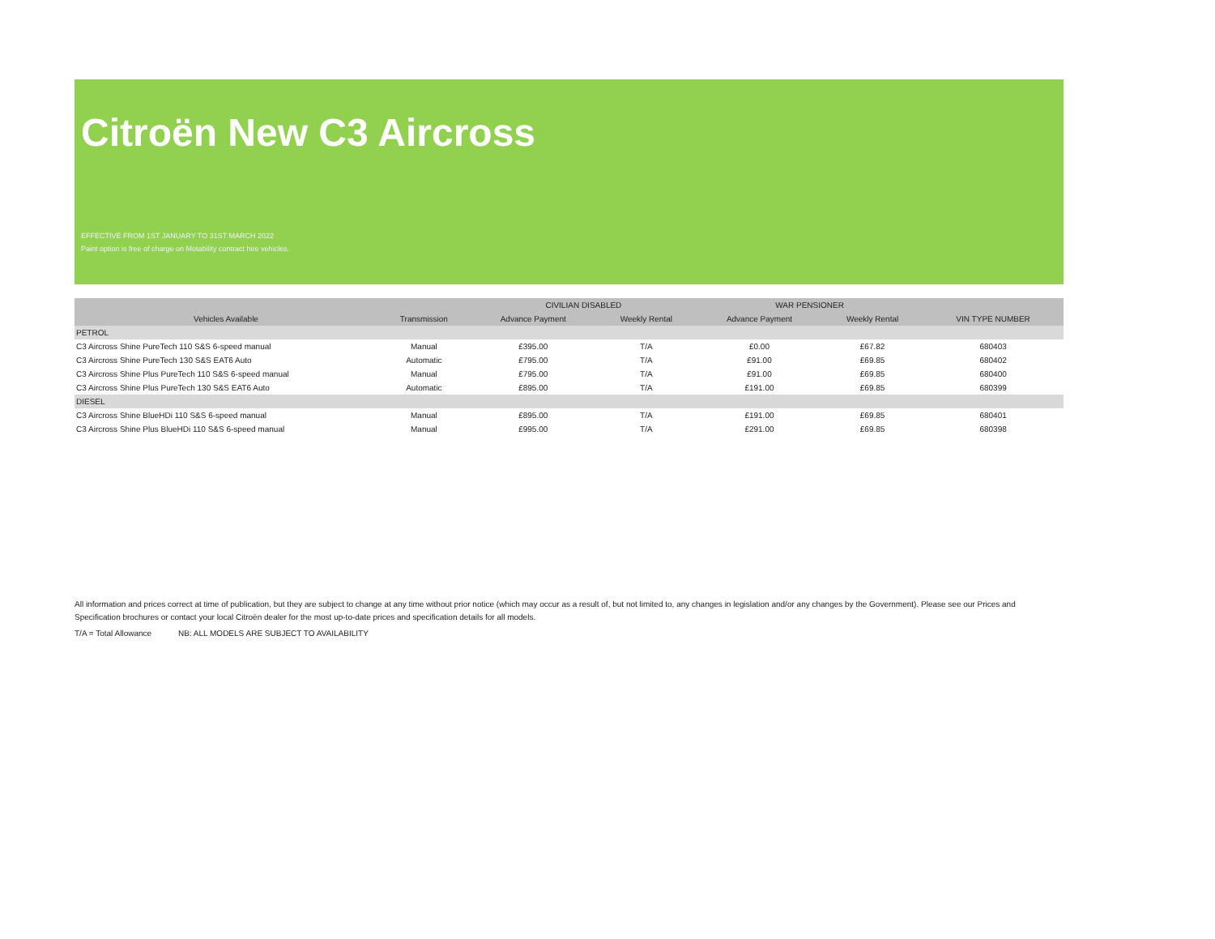Citroën New C3 Aircross
EFFECTIVE FROM 1ST JANUARY TO 31ST MARCH 2022
Paint option is free of charge on Motability contract hire vehicles.
| | | CIVILIAN DISABLED | | WAR PENSIONER | | |
| --- | --- | --- | --- | --- | --- | --- |
| Vehicles Available | Transmission | Advance Payment | Weekly Rental | Advance Payment | Weekly Rental | VIN TYPE NUMBER |
| PETROL | | | | | | |
| C3 Aircross Shine PureTech 110 S&S 6-speed manual | Manual | £395.00 | T/A | £0.00 | £67.82 | 680403 |
| C3 Aircross Shine PureTech 130 S&S EAT6 Auto | Automatic | £795.00 | T/A | £91.00 | £69.85 | 680402 |
| C3 Aircross Shine Plus PureTech 110 S&S 6-speed manual | Manual | £795.00 | T/A | £91.00 | £69.85 | 680400 |
| C3 Aircross Shine Plus PureTech 130 S&S EAT6 Auto | Automatic | £895.00 | T/A | £191.00 | £69.85 | 680399 |
| DIESEL | | | | | | |
| C3 Aircross Shine BlueHDi 110 S&S 6-speed manual | Manual | £895.00 | T/A | £191.00 | £69.85 | 680401 |
| C3 Aircross Shine Plus BlueHDi 110 S&S 6-speed manual | Manual | £995.00 | T/A | £291.00 | £69.85 | 680398 |
All information and prices correct at time of publication, but they are subject to change at any time without prior notice (which may occur as a result of, but not limited to, any changes in legislation and/or any changes by the Government). Please see our Prices and Specification brochures or contact your local Citroën dealer for the most up-to-date prices and specification details for all models.
T/A = Total Allowance NB: ALL MODELS ARE SUBJECT TO AVAILABILITY